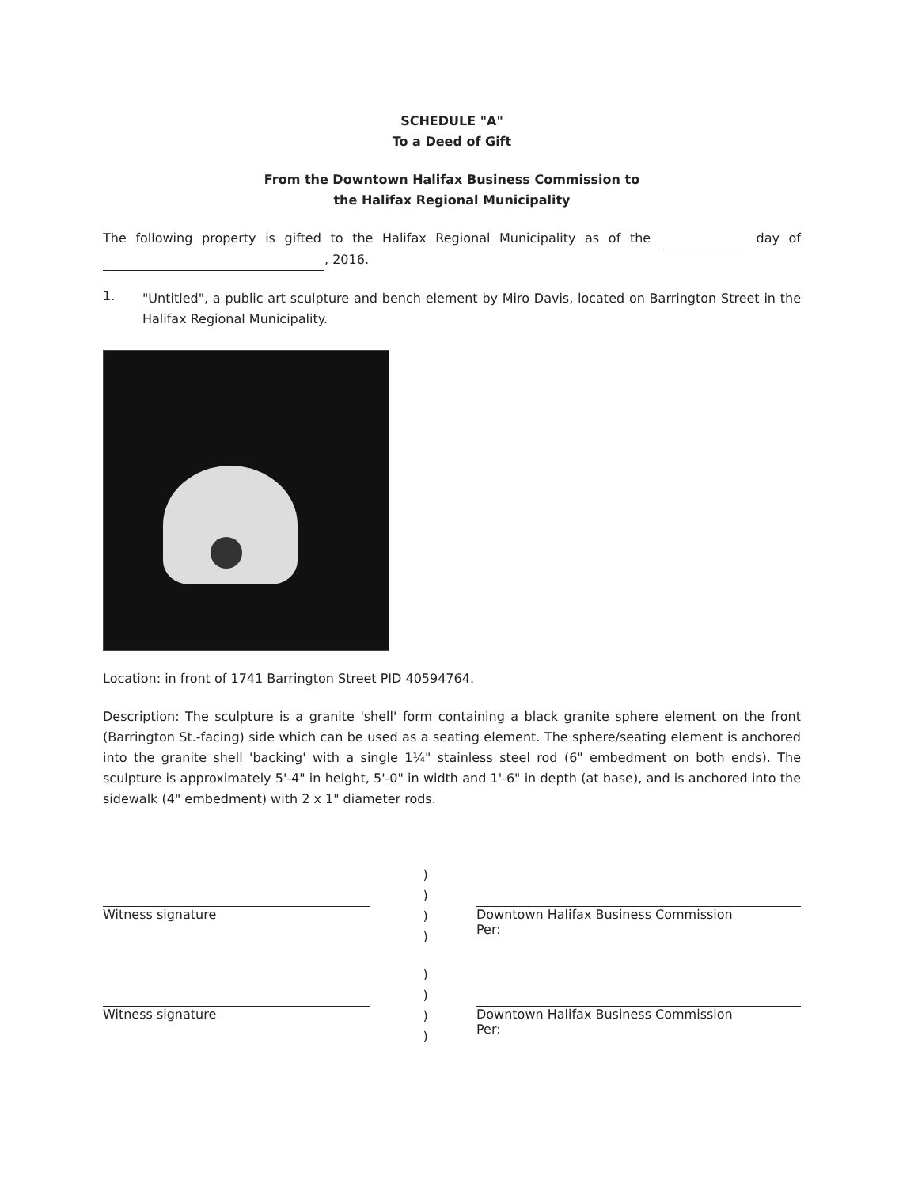SCHEDULE "A"
To a Deed of Gift
From the Downtown Halifax Business Commission to
the Halifax Regional Municipality
The following property is gifted to the Halifax Regional Municipality as of the day of , 2016.
1.
"Untitled", a public art sculpture and bench element by Miro Davis, located on Barrington Street in the Halifax Regional Municipality.
Location: in front of 1741 Barrington Street PID 40594764.
Description: The sculpture is a granite 'shell' form containing a black granite sphere element on the front (Barrington St.-facing) side which can be used as a seating element. The sphere/seating element is anchored into the granite shell 'backing' with a single 1¼" stainless steel rod (6" embedment on both ends). The sculpture is approximately 5'-4" in height, 5'-0" in width and 1'-6" in depth (at base), and is anchored into the sidewalk (4" embedment) with 2 x 1" diameter rods.
Witness signature
)
)
)
)
Downtown Halifax Business Commission
Per:
Witness signature
)
)
)
)
Downtown Halifax Business Commission
Per: